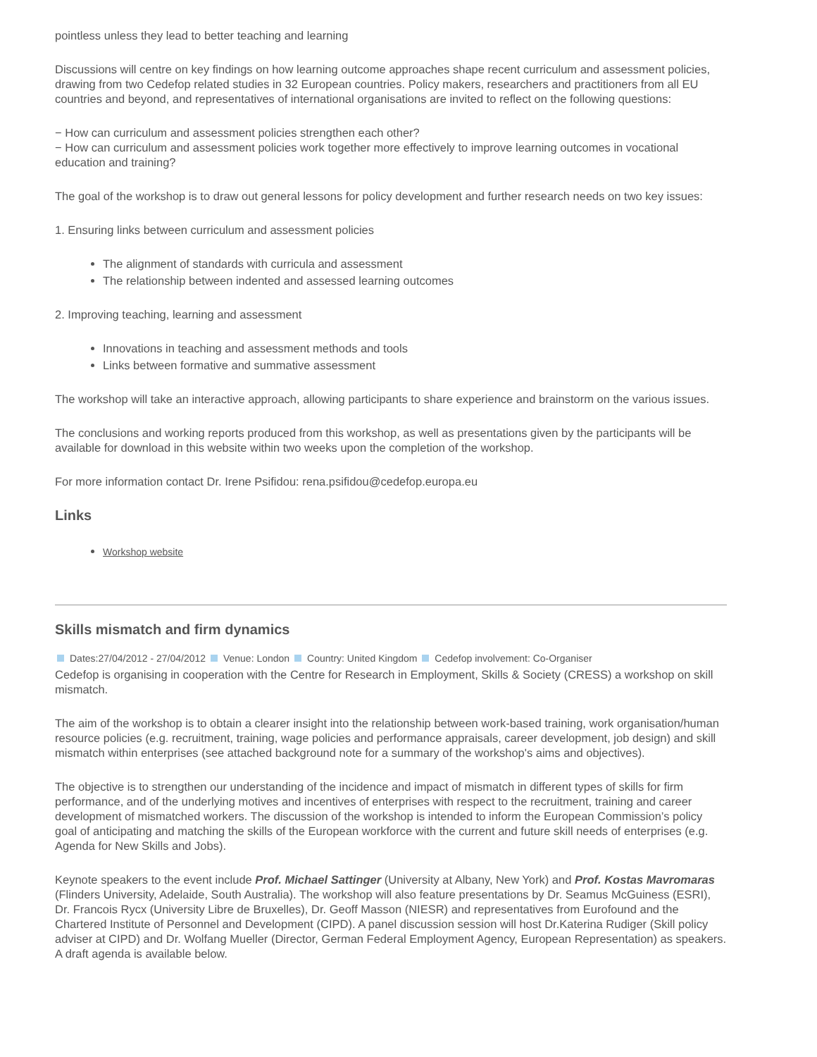pointless unless they lead to better teaching and learning
Discussions will centre on key findings on how learning outcome approaches shape recent curriculum and assessment policies, drawing from two Cedefop related studies in 32 European countries. Policy makers, researchers and practitioners from all EU countries and beyond, and representatives of international organisations are invited to reflect on the following questions:
− How can curriculum and assessment policies strengthen each other?
− How can curriculum and assessment policies work together more effectively to improve learning outcomes in vocational education and training?
The goal of the workshop is to draw out general lessons for policy development and further research needs on two key issues:
1. Ensuring links between curriculum and assessment policies
The alignment of standards with curricula and assessment
The relationship between indented and assessed learning outcomes
2. Improving teaching, learning and assessment
Innovations in teaching and assessment methods and tools
Links between formative and summative assessment
The workshop will take an interactive approach, allowing participants to share experience and brainstorm on the various issues.
The conclusions and working reports produced from this workshop, as well as presentations given by the participants will be available for download in this website within two weeks upon the completion of the workshop.
For more information contact Dr. Irene Psifidou: rena.psifidou@cedefop.europa.eu
Links
Workshop website
Skills mismatch and firm dynamics
Dates:27/04/2012 - 27/04/2012 Venue: London Country: United Kingdom Cedefop involvement: Co-Organiser
Cedefop is organising in cooperation with the Centre for Research in Employment, Skills & Society (CRESS) a workshop on skill mismatch.
The aim of the workshop is to obtain a clearer insight into the relationship between work-based training, work organisation/human resource policies (e.g. recruitment, training, wage policies and performance appraisals, career development, job design) and skill mismatch within enterprises (see attached background note for a summary of the workshop's aims and objectives).
The objective is to strengthen our understanding of the incidence and impact of mismatch in different types of skills for firm performance, and of the underlying motives and incentives of enterprises with respect to the recruitment, training and career development of mismatched workers. The discussion of the workshop is intended to inform the European Commission’s policy goal of anticipating and matching the skills of the European workforce with the current and future skill needs of enterprises (e.g. Agenda for New Skills and Jobs).
Keynote speakers to the event include Prof. Michael Sattinger (University at Albany, New York) and Prof. Kostas Mavromaras (Flinders University, Adelaide, South Australia). The workshop will also feature presentations by Dr. Seamus McGuiness (ESRI), Dr. Francois Rycx (University Libre de Bruxelles), Dr. Geoff Masson (NIESR) and representatives from Eurofound and the Chartered Institute of Personnel and Development (CIPD). A panel discussion session will host Dr.Katerina Rudiger (Skill policy adviser at CIPD) and Dr. Wolfang Mueller (Director, German Federal Employment Agency, European Representation) as speakers. A draft agenda is available below.